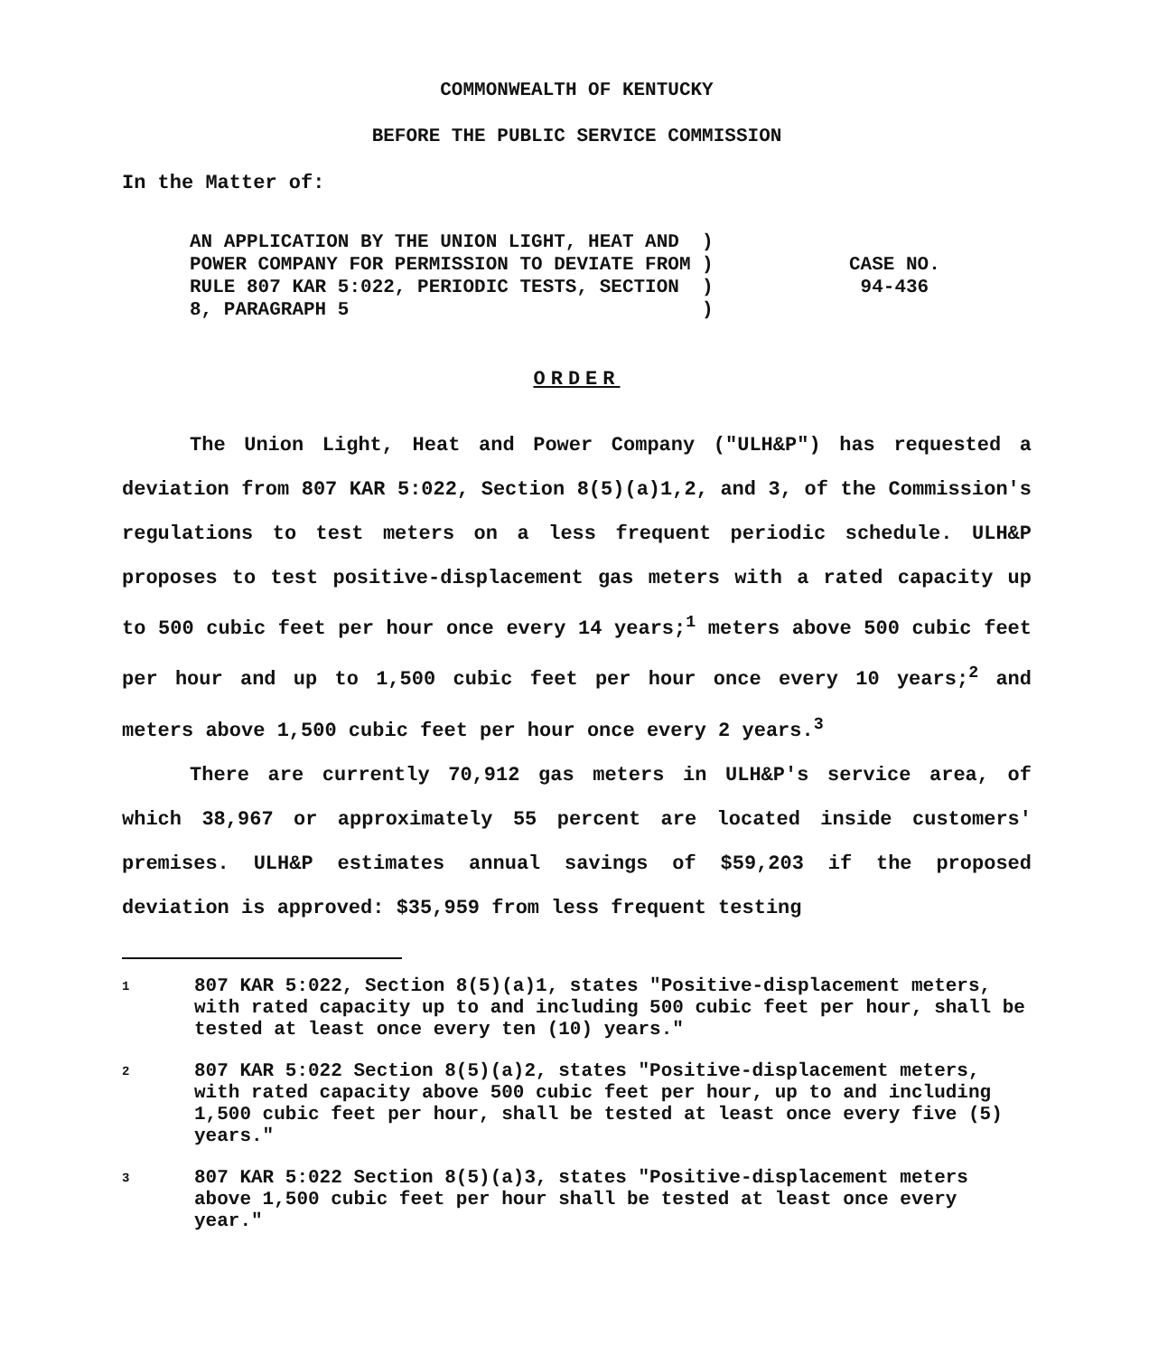COMMONWEALTH OF KENTUCKY
BEFORE THE PUBLIC SERVICE COMMISSION
In the Matter of:
AN APPLICATION BY THE UNION LIGHT, HEAT AND ) POWER COMPANY FOR PERMISSION TO DEVIATE FROM ) RULE 807 KAR 5:022, PERIODIC TESTS, SECTION ) 8, PARAGRAPH 5 )
CASE NO.
94-436
ORDER
The Union Light, Heat and Power Company ("ULH&P") has requested a deviation from 807 KAR 5:022, Section 8(5)(a)1,2, and 3, of the Commission's regulations to test meters on a less frequent periodic schedule. ULH&P proposes to test positive-displacement gas meters with a rated capacity up to 500 cubic feet per hour once every 14 years;<sup>1</sup> meters above 500 cubic feet per hour and up to 1,500 cubic feet per hour once every 10 years;<sup>2</sup> and meters above 1,500 cubic feet per hour once every 2 years.<sup>3</sup>
There are currently 70,912 gas meters in ULH&P's service area, of which 38,967 or approximately 55 percent are located inside customers' premises. ULH&P estimates annual savings of $59,203 if the proposed deviation is approved: $35,959 from less frequent testing
1
807 KAR 5:022, Section 8(5)(a)1, states "Positive-displacement meters, with rated capacity up to and including 500 cubic feet per hour, shall be tested at least once every ten (10) years."
2
807 KAR 5:022 Section 8(5)(a)2, states "Positive-displacement meters, with rated capacity above 500 cubic feet per hour, up to and including 1,500 cubic feet per hour, shall be tested at least once every five (5) years."
3
807 KAR 5:022 Section 8(5)(a)3, states "Positive-displacement meters above 1,500 cubic feet per hour shall be tested at least once every year."